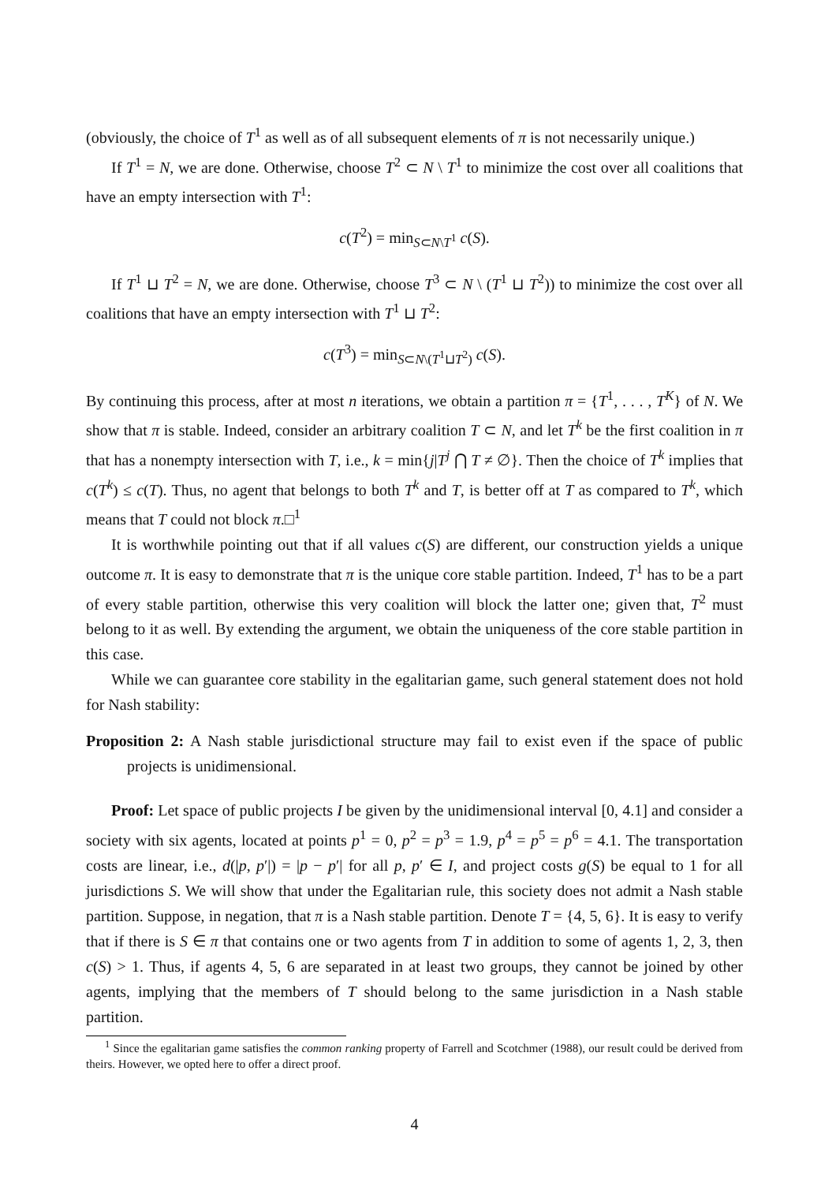(obviously, the choice of T<sup>1</sup> as well as of all subsequent elements of π is not necessarily unique.)
If T<sup>1</sup> = N, we are done. Otherwise, choose T<sup>2</sup> ⊂ N \ T<sup>1</sup> to minimize the cost over all coalitions that have an empty intersection with T<sup>1</sup>:
c(T<sup>2</sup>) = min<sub>S⊂N\T<sup>1</sup></sub> c(S).
If T<sup>1</sup> ⊔ T<sup>2</sup> = N, we are done. Otherwise, choose T<sup>3</sup> ⊂ N \ (T<sup>1</sup> ⊔ T<sup>2</sup>)) to minimize the cost over all coalitions that have an empty intersection with T<sup>1</sup> ⊔ T<sup>2</sup>:
c(T<sup>3</sup>) = min<sub>S⊂N\(T<sup>1</sup>⊔T<sup>2</sup>)</sub> c(S).
By continuing this process, after at most n iterations, we obtain a partition π = {T<sup>1</sup>, . . . , T<sup>K</sup>} of N. We show that π is stable. Indeed, consider an arbitrary coalition T ⊂ N, and let T<sup>k</sup> be the first coalition in π that has a nonempty intersection with T, i.e., k = min{j|T<sup>j</sup> ⋂ T ≠ ∅}. Then the choice of T<sup>k</sup> implies that c(T<sup>k</sup>) ≤ c(T). Thus, no agent that belongs to both T<sup>k</sup> and T, is better off at T as compared to T<sup>k</sup>, which means that T could not block π.□<sup>1</sup>
It is worthwhile pointing out that if all values c(S) are different, our construction yields a unique outcome π. It is easy to demonstrate that π is the unique core stable partition. Indeed, T<sup>1</sup> has to be a part of every stable partition, otherwise this very coalition will block the latter one; given that, T<sup>2</sup> must belong to it as well. By extending the argument, we obtain the uniqueness of the core stable partition in this case.
While we can guarantee core stability in the egalitarian game, such general statement does not hold for Nash stability:
Proposition 2: A Nash stable jurisdictional structure may fail to exist even if the space of public projects is unidimensional.
Proof: Let space of public projects I be given by the unidimensional interval [0, 4.1] and consider a society with six agents, located at points p<sup>1</sup> = 0, p<sup>2</sup> = p<sup>3</sup> = 1.9, p<sup>4</sup> = p<sup>5</sup> = p<sup>6</sup> = 4.1. The transportation costs are linear, i.e., d(|p, p′|) = |p − p′| for all p, p′ ∈ I, and project costs g(S) be equal to 1 for all jurisdictions S. We will show that under the Egalitarian rule, this society does not admit a Nash stable partition. Suppose, in negation, that π is a Nash stable partition. Denote T = {4, 5, 6}. It is easy to verify that if there is S ∈ π that contains one or two agents from T in addition to some of agents 1, 2, 3, then c(S) > 1. Thus, if agents 4, 5, 6 are separated in at least two groups, they cannot be joined by other agents, implying that the members of T should belong to the same jurisdiction in a Nash stable partition.
<sup>1</sup> Since the egalitarian game satisfies the common ranking property of Farrell and Scotchmer (1988), our result could be derived from theirs. However, we opted here to offer a direct proof.
4